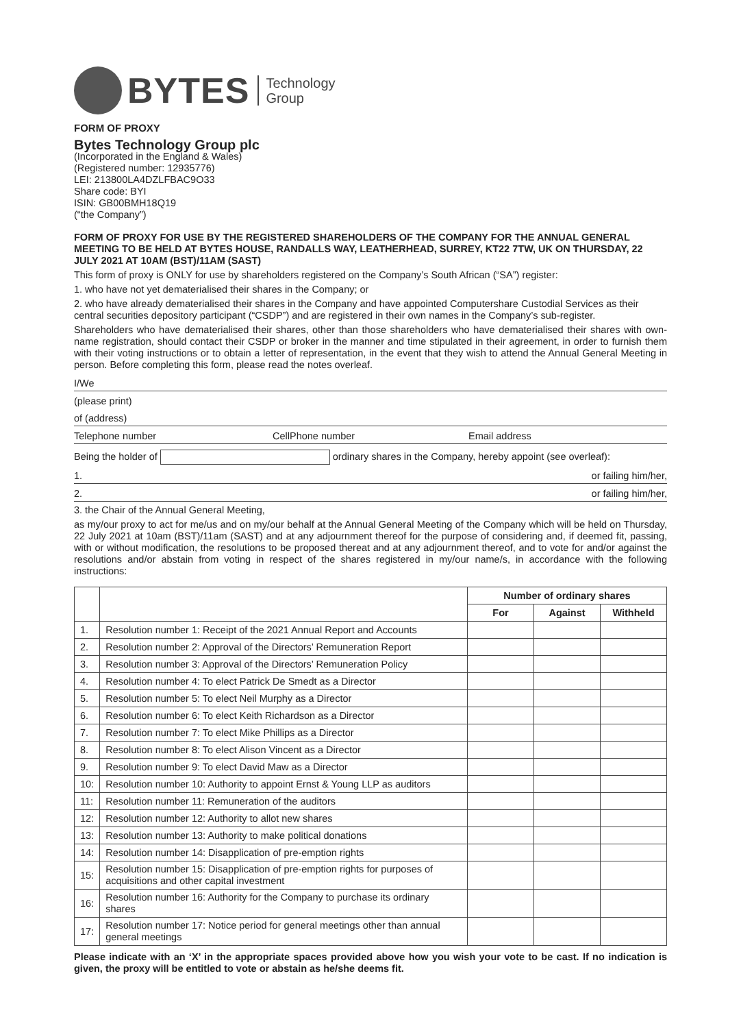BYTES Technology
Group
FORM OF PROXY
Bytes Technology Group plc
(Incorporated in the England & Wales)
(Registered number: 12935776)
LEI: 213800LA4DZLFBAC9O33
Share code: BYI
ISIN: GB00BMH18Q19
(“the Company”)
FORM OF PROXY FOR USE BY THE REGISTERED SHAREHOLDERS OF THE COMPANY FOR THE ANNUAL GENERAL MEETING TO BE HELD AT BYTES HOUSE, RANDALLS WAY, LEATHERHEAD, SURREY, KT22 7TW, UK ON THURSDAY, 22 JULY 2021 AT 10AM (BST)/11AM (SAST)
This form of proxy is ONLY for use by shareholders registered on the Company’s South African (“SA”) register:
1. who have not yet dematerialised their shares in the Company; or
2. who have already dematerialised their shares in the Company and have appointed Computershare Custodial Services as their central securities depository participant (“CSDP”) and are registered in their own names in the Company’s sub-register.
Shareholders who have dematerialised their shares, other than those shareholders who have dematerialised their shares with own-name registration, should contact their CSDP or broker in the manner and time stipulated in their agreement, in order to furnish them with their voting instructions or to obtain a letter of representation, in the event that they wish to attend the Annual General Meeting in person. Before completing this form, please read the notes overleaf.
I/We
(please print)
of (address)
Telephone number CellPhone number Email address
Being the holder of ordinary shares in the Company, hereby appoint (see overleaf):
1. or failing him/her,
2. or failing him/her,
3. the Chair of the Annual General Meeting,
as my/our proxy to act for me/us and on my/our behalf at the Annual General Meeting of the Company which will be held on Thursday, 22 July 2021 at 10am (BST)/11am (SAST) and at any adjournment thereof for the purpose of considering and, if deemed fit, passing, with or without modification, the resolutions to be proposed thereat and at any adjournment thereof, and to vote for and/or against the resolutions and/or abstain from voting in respect of the shares registered in my/our name/s, in accordance with the following instructions:
| | | Number of ordinary shares | | |
| --- | --- | --- | --- | --- |
| | | For | Against | Withheld |
| 1. | Resolution number 1: Receipt of the 2021 Annual Report and Accounts | | | |
| 2. | Resolution number 2: Approval of the Directors’ Remuneration Report | | | |
| 3. | Resolution number 3: Approval of the Directors’ Remuneration Policy | | | |
| 4. | Resolution number 4: To elect Patrick De Smedt as a Director | | | |
| 5. | Resolution number 5: To elect Neil Murphy as a Director | | | |
| 6. | Resolution number 6: To elect Keith Richardson as a Director | | | |
| 7. | Resolution number 7: To elect Mike Phillips as a Director | | | |
| 8. | Resolution number 8: To elect Alison Vincent as a Director | | | |
| 9. | Resolution number 9: To elect David Maw as a Director | | | |
| 10: | Resolution number 10: Authority to appoint Ernst & Young LLP as auditors | | | |
| 11: | Resolution number 11: Remuneration of the auditors | | | |
| 12: | Resolution number 12: Authority to allot new shares | | | |
| 13: | Resolution number 13: Authority to make political donations | | | |
| 14: | Resolution number 14: Disapplication of pre-emption rights | | | |
| 15: | Resolution number 15: Disapplication of pre-emption rights for purposes of acquisitions and other capital investment | | | |
| 16: | Resolution number 16: Authority for the Company to purchase its ordinary shares | | | |
| 17: | Resolution number 17: Notice period for general meetings other than annual general meetings | | | |
Please indicate with an ‘X’ in the appropriate spaces provided above how you wish your vote to be cast. If no indication is given, the proxy will be entitled to vote or abstain as he/she deems fit.